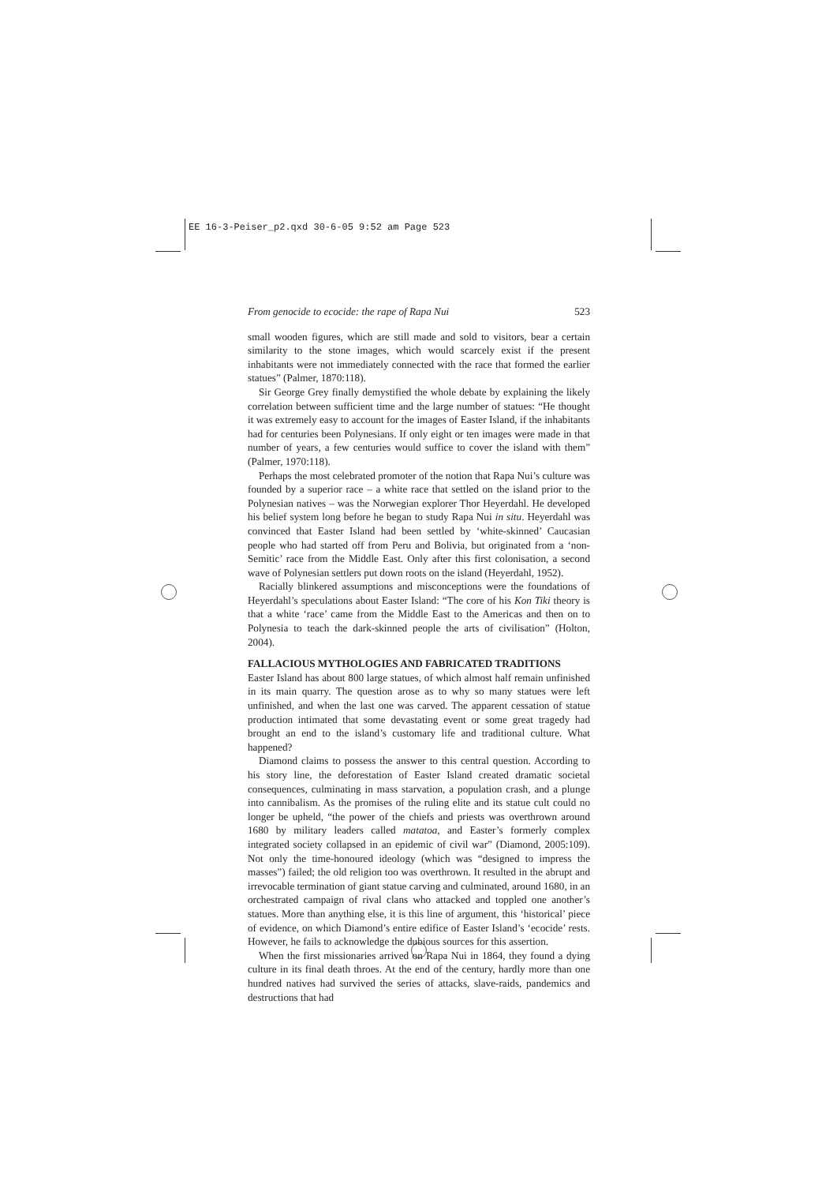EE 16-3-Peiser_p2.qxd 30-6-05 9:52 am Page 523
From genocide to ecocide: the rape of Rapa Nui 523
small wooden figures, which are still made and sold to visitors, bear a certain similarity to the stone images, which would scarcely exist if the present inhabitants were not immediately connected with the race that formed the earlier statues” (Palmer, 1870:118).
Sir George Grey finally demystified the whole debate by explaining the likely correlation between sufficient time and the large number of statues: “He thought it was extremely easy to account for the images of Easter Island, if the inhabitants had for centuries been Polynesians. If only eight or ten images were made in that number of years, a few centuries would suffice to cover the island with them” (Palmer, 1970:118).
Perhaps the most celebrated promoter of the notion that Rapa Nui’s culture was founded by a superior race – a white race that settled on the island prior to the Polynesian natives – was the Norwegian explorer Thor Heyerdahl. He developed his belief system long before he began to study Rapa Nui in situ. Heyerdahl was convinced that Easter Island had been settled by ‘white-skinned’ Caucasian people who had started off from Peru and Bolivia, but originated from a ‘non-Semitic’ race from the Middle East. Only after this first colonisation, a second wave of Polynesian settlers put down roots on the island (Heyerdahl, 1952).
Racially blinkered assumptions and misconceptions were the foundations of Heyerdahl’s speculations about Easter Island: “The core of his Kon Tiki theory is that a white ‘race’ came from the Middle East to the Americas and then on to Polynesia to teach the dark-skinned people the arts of civilisation” (Holton, 2004).
FALLACIOUS MYTHOLOGIES AND FABRICATED TRADITIONS
Easter Island has about 800 large statues, of which almost half remain unfinished in its main quarry. The question arose as to why so many statues were left unfinished, and when the last one was carved. The apparent cessation of statue production intimated that some devastating event or some great tragedy had brought an end to the island’s customary life and traditional culture. What happened?
Diamond claims to possess the answer to this central question. According to his story line, the deforestation of Easter Island created dramatic societal consequences, culminating in mass starvation, a population crash, and a plunge into cannibalism. As the promises of the ruling elite and its statue cult could no longer be upheld, “the power of the chiefs and priests was overthrown around 1680 by military leaders called matatoa, and Easter’s formerly complex integrated society collapsed in an epidemic of civil war” (Diamond, 2005:109). Not only the time-honoured ideology (which was “designed to impress the masses”) failed; the old religion too was overthrown. It resulted in the abrupt and irrevocable termination of giant statue carving and culminated, around 1680, in an orchestrated campaign of rival clans who attacked and toppled one another’s statues. More than anything else, it is this line of argument, this ‘historical’ piece of evidence, on which Diamond’s entire edifice of Easter Island’s ‘ecocide’ rests. However, he fails to acknowledge the dubious sources for this assertion.
When the first missionaries arrived on Rapa Nui in 1864, they found a dying culture in its final death throes. At the end of the century, hardly more than one hundred natives had survived the series of attacks, slave-raids, pandemics and destructions that had